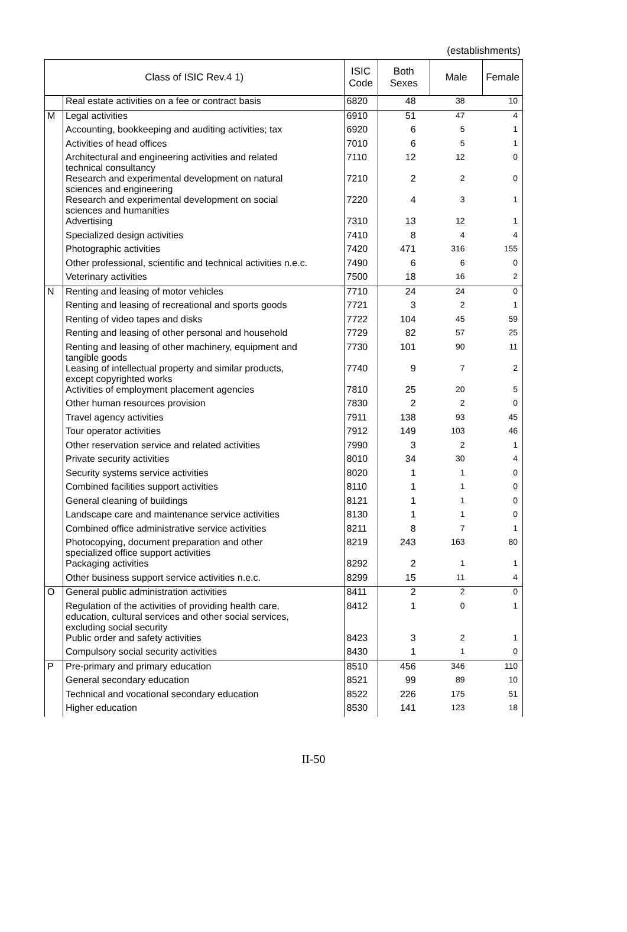(establishments)
| Class of ISIC Rev.4 1) | | ISIC Code | Both Sexes | Male | Female |
| --- | --- | --- | --- | --- | --- |
| | Real estate activities on a fee or contract basis | 6820 | 48 | 38 | 10 |
| M | Legal activities | 6910 | 51 | 47 | 4 |
| | Accounting, bookkeeping and auditing activities; tax | 6920 | 6 | 5 | 1 |
| | Activities of head offices | 7010 | 6 | 5 | 1 |
| | Architectural and engineering activities and related technical consultancy | 7110 | 12 | 12 | 0 |
| | Research and experimental development on natural sciences and engineering | 7210 | 2 | 2 | 0 |
| | Research and experimental development on social sciences and humanities | 7220 | 4 | 3 | 1 |
| | Advertising | 7310 | 13 | 12 | 1 |
| | Specialized design activities | 7410 | 8 | 4 | 4 |
| | Photographic activities | 7420 | 471 | 316 | 155 |
| | Other professional, scientific and technical activities n.e.c. | 7490 | 6 | 6 | 0 |
| | Veterinary activities | 7500 | 18 | 16 | 2 |
| N | Renting and leasing of motor vehicles | 7710 | 24 | 24 | 0 |
| | Renting and leasing of recreational and sports goods | 7721 | 3 | 2 | 1 |
| | Renting of video tapes and disks | 7722 | 104 | 45 | 59 |
| | Renting and leasing of other personal and household | 7729 | 82 | 57 | 25 |
| | Renting and leasing of other machinery, equipment and tangible goods | 7730 | 101 | 90 | 11 |
| | Leasing of intellectual property and similar products, except copyrighted works | 7740 | 9 | 7 | 2 |
| | Activities of employment placement agencies | 7810 | 25 | 20 | 5 |
| | Other human resources provision | 7830 | 2 | 2 | 0 |
| | Travel agency activities | 7911 | 138 | 93 | 45 |
| | Tour operator activities | 7912 | 149 | 103 | 46 |
| | Other reservation service and related activities | 7990 | 3 | 2 | 1 |
| | Private security activities | 8010 | 34 | 30 | 4 |
| | Security systems service activities | 8020 | 1 | 1 | 0 |
| | Combined facilities support activities | 8110 | 1 | 1 | 0 |
| | General cleaning of buildings | 8121 | 1 | 1 | 0 |
| | Landscape care and maintenance service activities | 8130 | 1 | 1 | 0 |
| | Combined office administrative service activities | 8211 | 8 | 7 | 1 |
| | Photocopying, document preparation and other specialized office support activities | 8219 | 243 | 163 | 80 |
| | Packaging activities | 8292 | 2 | 1 | 1 |
| | Other business support service activities n.e.c. | 8299 | 15 | 11 | 4 |
| O | General public administration activities | 8411 | 2 | 2 | 0 |
| | Regulation of the activities of providing health care, education, cultural services and other social services, excluding social security | 8412 | 1 | 0 | 1 |
| | Public order and safety activities | 8423 | 3 | 2 | 1 |
| | Compulsory social security activities | 8430 | 1 | 1 | 0 |
| P | Pre-primary and primary education | 8510 | 456 | 346 | 110 |
| | General secondary education | 8521 | 99 | 89 | 10 |
| | Technical and vocational secondary education | 8522 | 226 | 175 | 51 |
| | Higher education | 8530 | 141 | 123 | 18 |
II-50